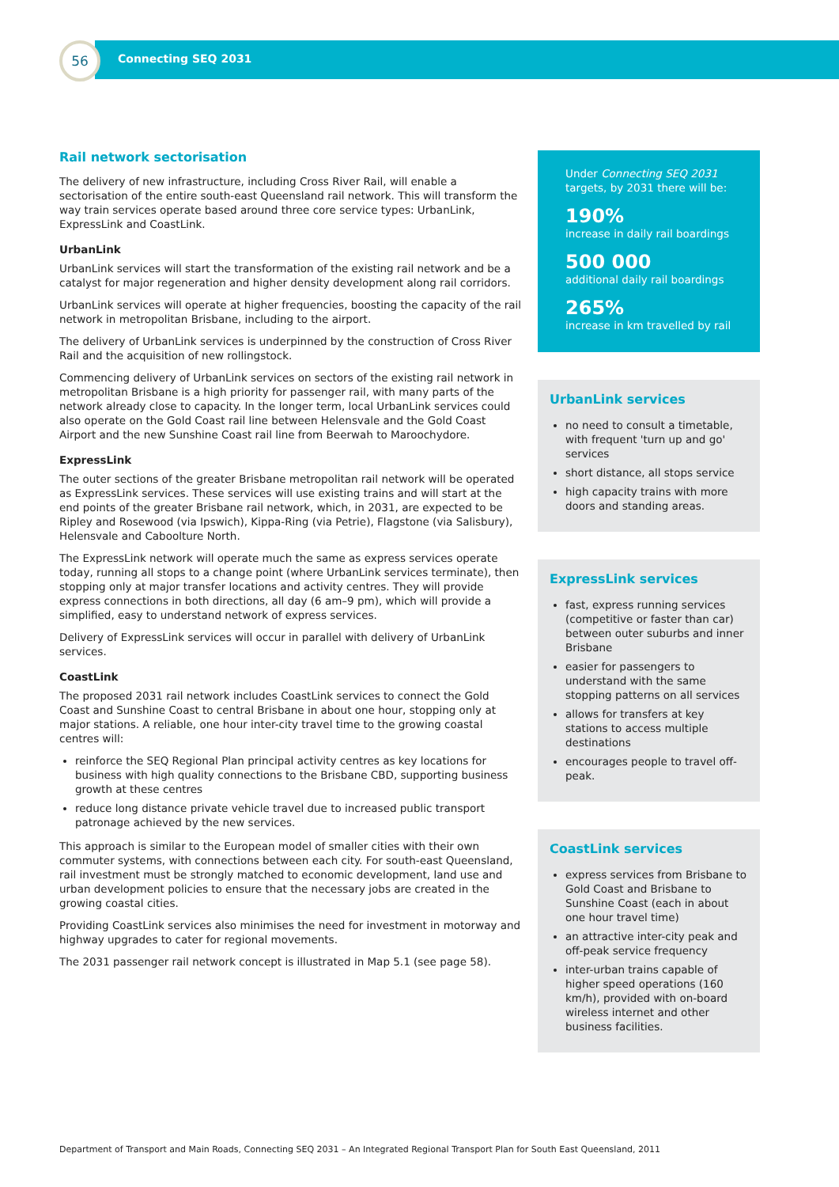56
Connecting SEQ 2031
Rail network sectorisation
The delivery of new infrastructure, including Cross River Rail, will enable a sectorisation of the entire south-east Queensland rail network. This will transform the way train services operate based around three core service types: UrbanLink, ExpressLink and CoastLink.
UrbanLink
UrbanLink services will start the transformation of the existing rail network and be a catalyst for major regeneration and higher density development along rail corridors.
UrbanLink services will operate at higher frequencies, boosting the capacity of the rail network in metropolitan Brisbane, including to the airport.
The delivery of UrbanLink services is underpinned by the construction of Cross River Rail and the acquisition of new rollingstock.
Commencing delivery of UrbanLink services on sectors of the existing rail network in metropolitan Brisbane is a high priority for passenger rail, with many parts of the network already close to capacity. In the longer term, local UrbanLink services could also operate on the Gold Coast rail line between Helensvale and the Gold Coast Airport and the new Sunshine Coast rail line from Beerwah to Maroochydore.
ExpressLink
The outer sections of the greater Brisbane metropolitan rail network will be operated as ExpressLink services. These services will use existing trains and will start at the end points of the greater Brisbane rail network, which, in 2031, are expected to be Ripley and Rosewood (via Ipswich), Kippa-Ring (via Petrie), Flagstone (via Salisbury), Helensvale and Caboolture North.
The ExpressLink network will operate much the same as express services operate today, running all stops to a change point (where UrbanLink services terminate), then stopping only at major transfer locations and activity centres. They will provide express connections in both directions, all day (6 am–9 pm), which will provide a simplified, easy to understand network of express services.
Delivery of ExpressLink services will occur in parallel with delivery of UrbanLink services.
CoastLink
The proposed 2031 rail network includes CoastLink services to connect the Gold Coast and Sunshine Coast to central Brisbane in about one hour, stopping only at major stations. A reliable, one hour inter-city travel time to the growing coastal centres will:
reinforce the SEQ Regional Plan principal activity centres as key locations for business with high quality connections to the Brisbane CBD, supporting business growth at these centres
reduce long distance private vehicle travel due to increased public transport patronage achieved by the new services.
This approach is similar to the European model of smaller cities with their own commuter systems, with connections between each city. For south-east Queensland, rail investment must be strongly matched to economic development, land use and urban development policies to ensure that the necessary jobs are created in the growing coastal cities.
Providing CoastLink services also minimises the need for investment in motorway and highway upgrades to cater for regional movements.
The 2031 passenger rail network concept is illustrated in Map 5.1 (see page 58).
Under Connecting SEQ 2031 targets, by 2031 there will be:
190%
increase in daily rail boardings
500 000
additional daily rail boardings
265%
increase in km travelled by rail
UrbanLink services
no need to consult a timetable, with frequent 'turn up and go' services
short distance, all stops service
high capacity trains with more doors and standing areas.
ExpressLink services
fast, express running services (competitive or faster than car) between outer suburbs and inner Brisbane
easier for passengers to understand with the same stopping patterns on all services
allows for transfers at key stations to access multiple destinations
encourages people to travel off-peak.
CoastLink services
express services from Brisbane to Gold Coast and Brisbane to Sunshine Coast (each in about one hour travel time)
an attractive inter-city peak and off-peak service frequency
inter-urban trains capable of higher speed operations (160 km/h), provided with on-board wireless internet and other business facilities.
Department of Transport and Main Roads, Connecting SEQ 2031 – An Integrated Regional Transport Plan for South East Queensland, 2011